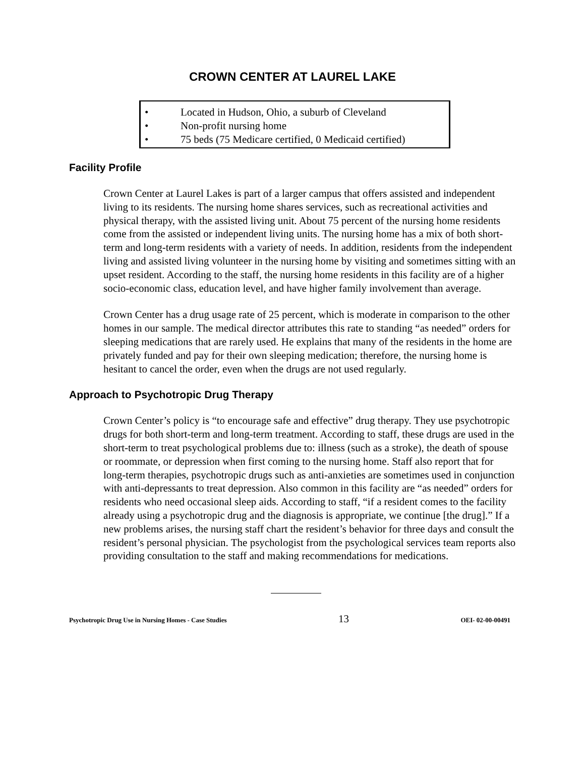CROWN CENTER AT LAUREL LAKE
• Located in Hudson, Ohio, a suburb of Cleveland
• Non-profit nursing home
• 75 beds (75 Medicare certified, 0 Medicaid certified)
Facility Profile
Crown Center at Laurel Lakes is part of a larger campus that offers assisted and independent living to its residents. The nursing home shares services, such as recreational activities and physical therapy, with the assisted living unit. About 75 percent of the nursing home residents come from the assisted or independent living units. The nursing home has a mix of both short-term and long-term residents with a variety of needs. In addition, residents from the independent living and assisted living volunteer in the nursing home by visiting and sometimes sitting with an upset resident. According to the staff, the nursing home residents in this facility are of a higher socio-economic class, education level, and have higher family involvement than average.
Crown Center has a drug usage rate of 25 percent, which is moderate in comparison to the other homes in our sample. The medical director attributes this rate to standing “as needed” orders for sleeping medications that are rarely used. He explains that many of the residents in the home are privately funded and pay for their own sleeping medication; therefore, the nursing home is hesitant to cancel the order, even when the drugs are not used regularly.
Approach to Psychotropic Drug Therapy
Crown Center’s policy is “to encourage safe and effective” drug therapy. They use psychotropic drugs for both short-term and long-term treatment. According to staff, these drugs are used in the short-term to treat psychological problems due to: illness (such as a stroke), the death of spouse or roommate, or depression when first coming to the nursing home. Staff also report that for long-term therapies, psychotropic drugs such as anti-anxieties are sometimes used in conjunction with anti-depressants to treat depression. Also common in this facility are “as needed” orders for residents who need occasional sleep aids. According to staff, “if a resident comes to the facility already using a psychotropic drug and the diagnosis is appropriate, we continue [the drug].” If a new problems arises, the nursing staff chart the resident’s behavior for three days and consult the resident’s personal physician. The psychologist from the psychological services team reports also providing consultation to the staff and making recommendations for medications.
Psychotropic Drug Use in Nursing Homes - Case Studies 13 OEI- 02-00-00491